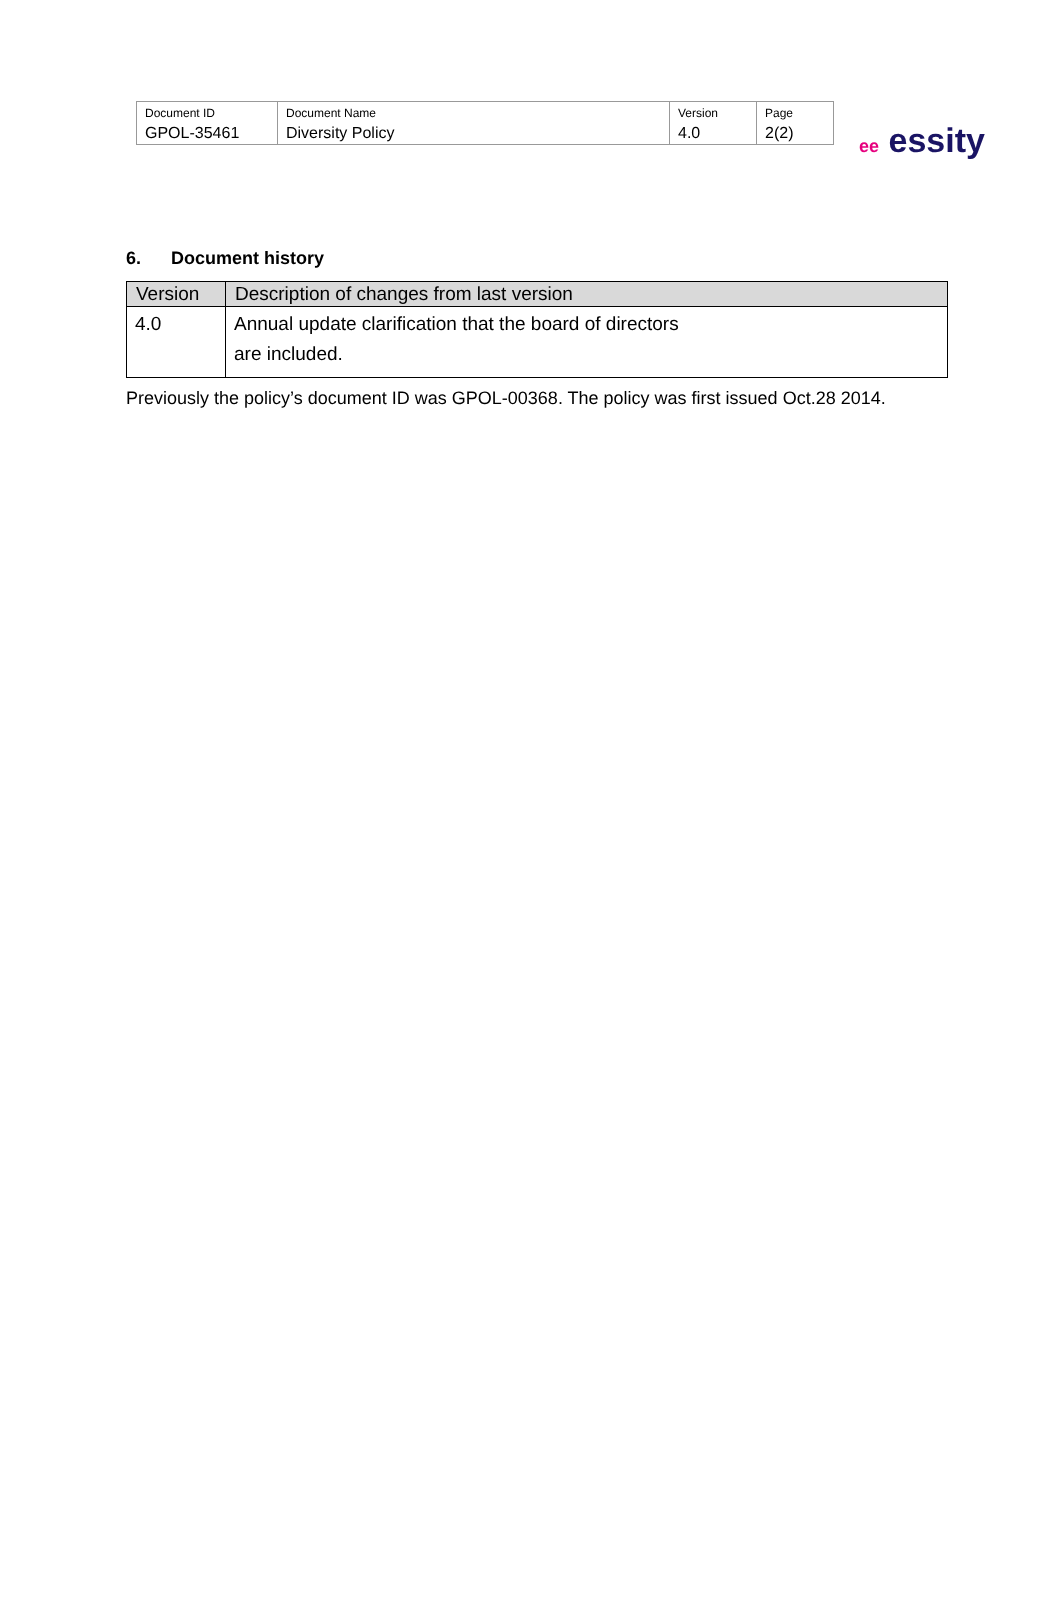| Document ID | Document Name | Version | Page |
| GPOL-35461 | Diversity Policy | 4.0 | 2(2) |
ee essity
6. Document history
| Version | Description of changes from last version |
| --- | --- |
| 4.0 | Annual update clarification that the board of directors are included. |
Previously the policy’s document ID was GPOL-00368. The policy was first issued Oct.28 2014.